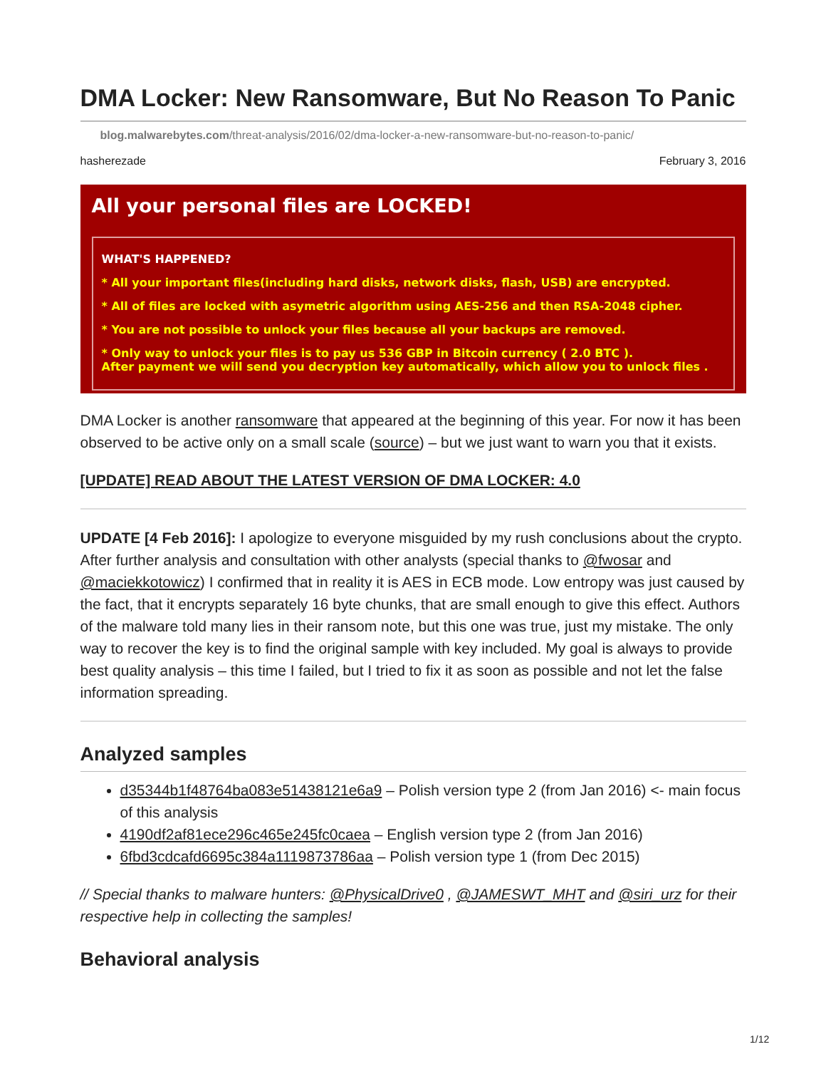DMA Locker: New Ransomware, But No Reason To Panic
blog.malwarebytes.com/threat-analysis/2016/02/dma-locker-a-new-ransomware-but-no-reason-to-panic/
hasherezade February 3, 2016
All your personal files are LOCKED!
WHAT'S HAPPENED?
* All your important files(including hard disks, network disks, flash, USB) are encrypted.
* All of files are locked with asymetric algorithm using AES-256 and then RSA-2048 cipher.
* You are not possible to unlock your files because all your backups are removed.
* Only way to unlock your files is to pay us 536 GBP in Bitcoin currency ( 2.0 BTC ).
After payment we will send you decryption key automatically, which allow you to unlock files .
DMA Locker is another ransomware that appeared at the beginning of this year. For now it has been observed to be active only on a small scale (source) – but we just want to warn you that it exists.
[UPDATE] READ ABOUT THE LATEST VERSION OF DMA LOCKER: 4.0
UPDATE [4 Feb 2016]: I apologize to everyone misguided by my rush conclusions about the crypto. After further analysis and consultation with other analysts (special thanks to @fwosar and @maciekkotowicz) I confirmed that in reality it is AES in ECB mode. Low entropy was just caused by the fact, that it encrypts separately 16 byte chunks, that are small enough to give this effect. Authors of the malware told many lies in their ransom note, but this one was true, just my mistake. The only way to recover the key is to find the original sample with key included. My goal is always to provide best quality analysis – this time I failed, but I tried to fix it as soon as possible and not let the false information spreading.
Analyzed samples
d35344b1f48764ba083e51438121e6a9 – Polish version type 2 (from Jan 2016) <- main focus of this analysis
4190df2af81ece296c465e245fc0caea – English version type 2 (from Jan 2016)
6fbd3cdcafd6695c384a1119873786aa – Polish version type 1 (from Dec 2015)
// Special thanks to malware hunters: @PhysicalDrive0 , @JAMESWT_MHT and @siri_urz for their respective help in collecting the samples!
Behavioral analysis
1/12